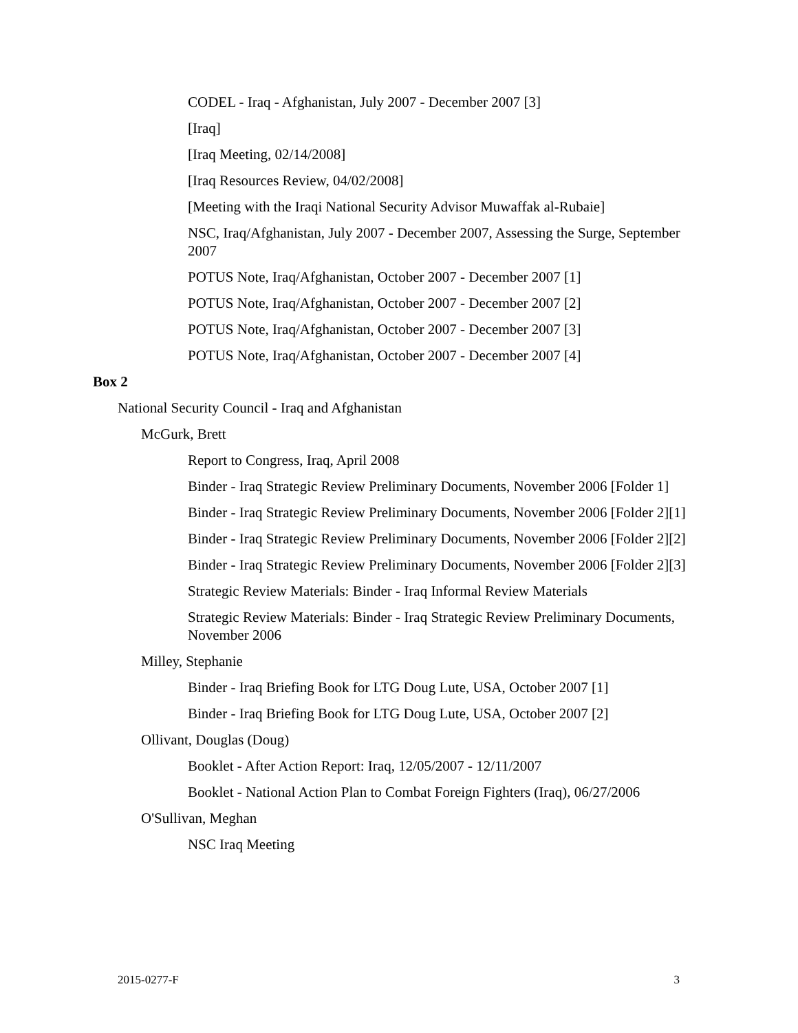CODEL - Iraq - Afghanistan, July 2007 - December 2007 [3]
[Iraq]
[Iraq Meeting, 02/14/2008]
[Iraq Resources Review, 04/02/2008]
[Meeting with the Iraqi National Security Advisor Muwaffak al-Rubaie]
NSC, Iraq/Afghanistan, July 2007 - December 2007, Assessing the Surge, September 2007
POTUS Note, Iraq/Afghanistan, October 2007 - December 2007 [1]
POTUS Note, Iraq/Afghanistan, October 2007 - December 2007 [2]
POTUS Note, Iraq/Afghanistan, October 2007 - December 2007 [3]
POTUS Note, Iraq/Afghanistan, October 2007 - December 2007 [4]
Box 2
National Security Council - Iraq and Afghanistan
McGurk, Brett
Report to Congress, Iraq, April 2008
Binder - Iraq Strategic Review Preliminary Documents, November 2006 [Folder 1]
Binder - Iraq Strategic Review Preliminary Documents, November 2006 [Folder 2][1]
Binder - Iraq Strategic Review Preliminary Documents, November 2006 [Folder 2][2]
Binder - Iraq Strategic Review Preliminary Documents, November 2006 [Folder 2][3]
Strategic Review Materials: Binder - Iraq Informal Review Materials
Strategic Review Materials: Binder - Iraq Strategic Review Preliminary Documents, November 2006
Milley, Stephanie
Binder - Iraq Briefing Book for LTG Doug Lute, USA, October 2007 [1]
Binder - Iraq Briefing Book for LTG Doug Lute, USA, October 2007 [2]
Ollivant, Douglas (Doug)
Booklet - After Action Report: Iraq, 12/05/2007 - 12/11/2007
Booklet - National Action Plan to Combat Foreign Fighters (Iraq), 06/27/2006
O'Sullivan, Meghan
NSC Iraq Meeting
2015-0277-F 3